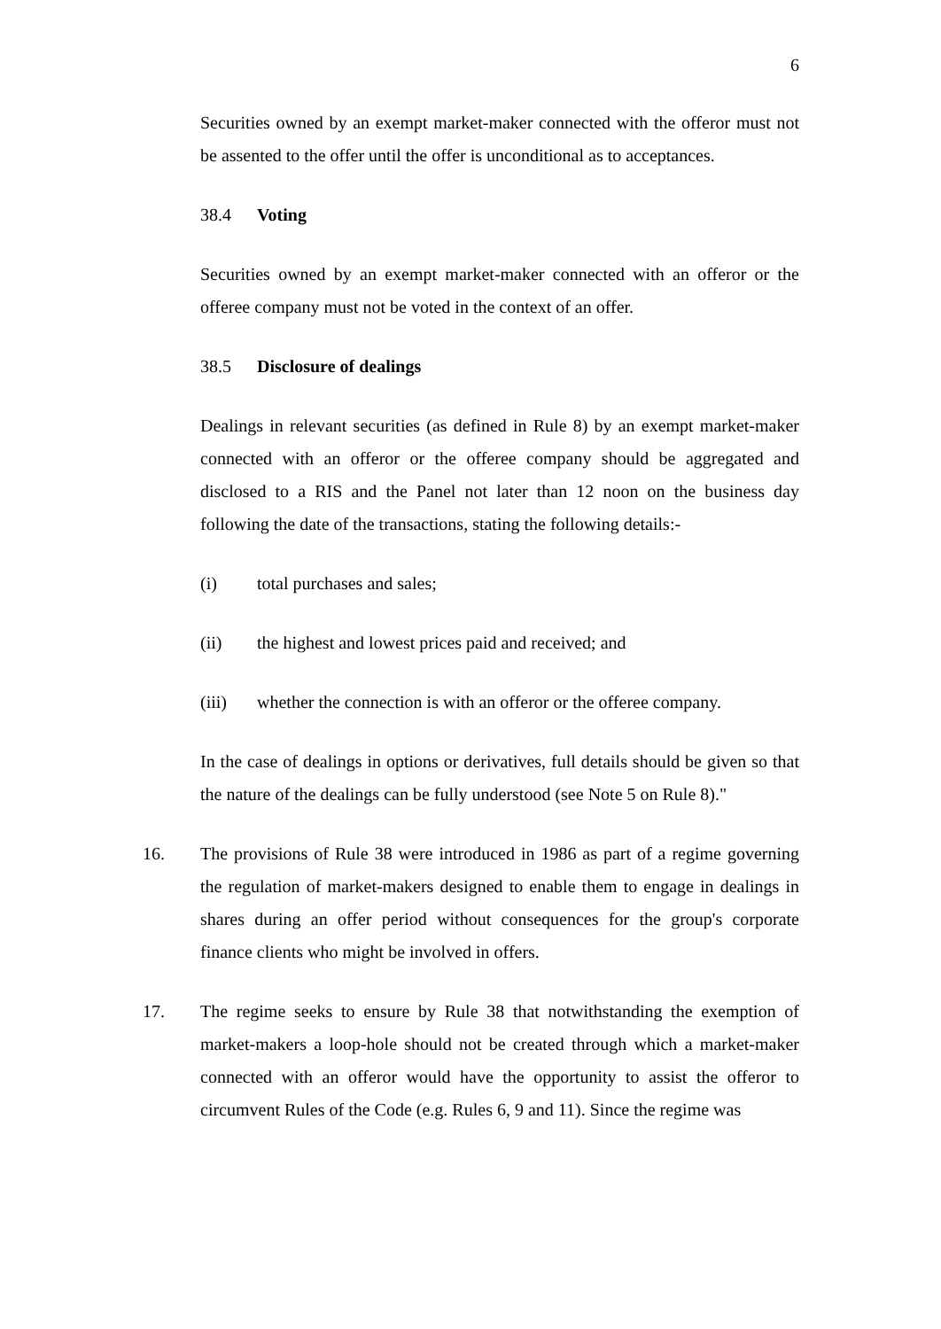6
Securities owned by an exempt market-maker connected with the offeror must not be assented to the offer until the offer is unconditional as to acceptances.
38.4 Voting
Securities owned by an exempt market-maker connected with an offeror or the offeree company must not be voted in the context of an offer.
38.5 Disclosure of dealings
Dealings in relevant securities (as defined in Rule 8) by an exempt market-maker connected with an offeror or the offeree company should be aggregated and disclosed to a RIS and the Panel not later than 12 noon on the business day following the date of the transactions, stating the following details:-
(i) total purchases and sales;
(ii) the highest and lowest prices paid and received; and
(iii) whether the connection is with an offeror or the offeree company.
In the case of dealings in options or derivatives, full details should be given so that the nature of the dealings can be fully understood (see Note 5 on Rule 8)."
16. The provisions of Rule 38 were introduced in 1986 as part of a regime governing the regulation of market-makers designed to enable them to engage in dealings in shares during an offer period without consequences for the group's corporate finance clients who might be involved in offers.
17. The regime seeks to ensure by Rule 38 that notwithstanding the exemption of market-makers a loop-hole should not be created through which a market-maker connected with an offeror would have the opportunity to assist the offeror to circumvent Rules of the Code (e.g. Rules 6, 9 and 11). Since the regime was